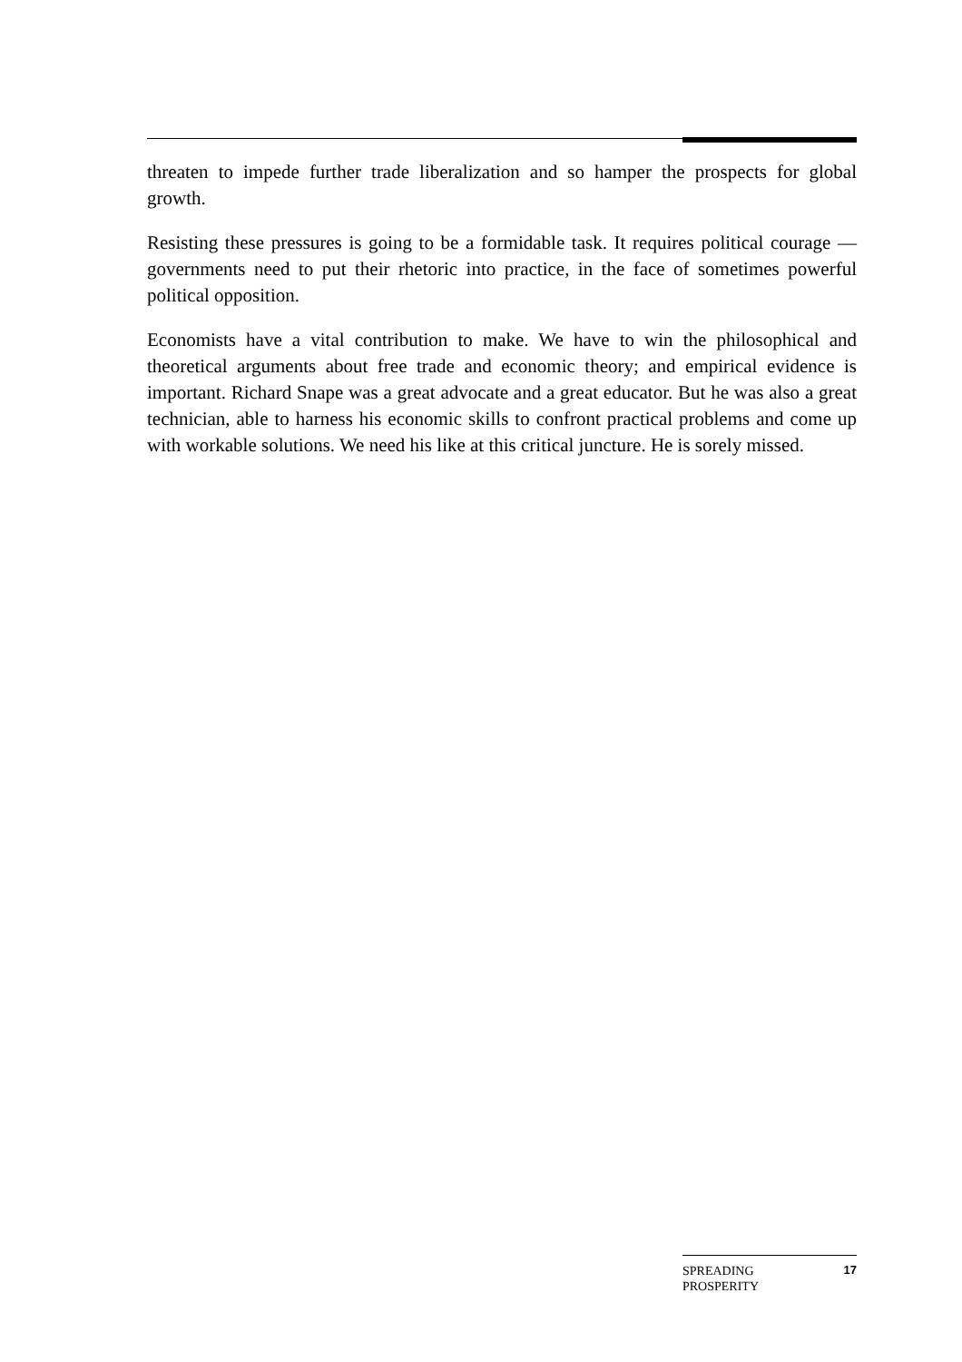threaten to impede further trade liberalization and so hamper the prospects for global growth.
Resisting these pressures is going to be a formidable task. It requires political courage — governments need to put their rhetoric into practice, in the face of sometimes powerful political opposition.
Economists have a vital contribution to make. We have to win the philosophical and theoretical arguments about free trade and economic theory; and empirical evidence is important. Richard Snape was a great advocate and a great educator. But he was also a great technician, able to harness his economic skills to confront practical problems and come up with workable solutions. We need his like at this critical juncture. He is sorely missed.
SPREADING
PROSPERITY
17